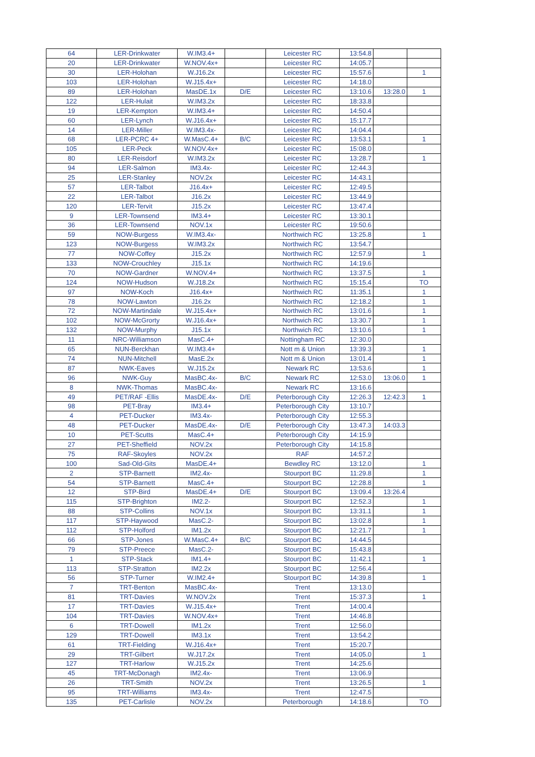| 64 | LER-Drinkwater | W.IM3.4+ | | Leicester RC | 13:54.8 | | |
| 20 | LER-Drinkwater | W.NOV.4x+ | | Leicester RC | 14:05.7 | | |
| 30 | LER-Holohan | W.J16.2x | | Leicester RC | 15:57.6 | | 1 |
| 103 | LER-Holohan | W.J15.4x+ | | Leicester RC | 14:18.0 | | |
| 89 | LER-Holohan | MasDE.1x | D/E | Leicester RC | 13:10.6 | 13:28.0 | 1 |
| 122 | LER-Hulait | W.IM3.2x | | Leicester RC | 18:33.8 | | |
| 19 | LER-Kempton | W.IM3.4+ | | Leicester RC | 14:50.4 | | |
| 60 | LER-Lynch | W.J16.4x+ | | Leicester RC | 15:17.7 | | |
| 14 | LER-Miller | W.IM3.4x- | | Leicester RC | 14:04.4 | | |
| 68 | LER-PCRC 4+ | W.MasC.4+ | B/C | Leicester RC | 13:53.1 | | 1 |
| 105 | LER-Peck | W.NOV.4x+ | | Leicester RC | 15:08.0 | | |
| 80 | LER-Reisdorf | W.IM3.2x | | Leicester RC | 13:28.7 | | 1 |
| 94 | LER-Salmon | IM3.4x- | | Leicester RC | 12:44.3 | | |
| 25 | LER-Stanley | NOV.2x | | Leicester RC | 14:43.1 | | |
| 57 | LER-Talbot | J16.4x+ | | Leicester RC | 12:49.5 | | |
| 22 | LER-Talbot | J16.2x | | Leicester RC | 13:44.9 | | |
| 120 | LER-Tervit | J15.2x | | Leicester RC | 13:47.4 | | |
| 9 | LER-Townsend | IM3.4+ | | Leicester RC | 13:30.1 | | |
| 36 | LER-Townsend | NOV.1x | | Leicester RC | 19:50.6 | | |
| 59 | NOW-Burgess | W.IM3.4x- | | Northwich RC | 13:25.8 | | 1 |
| 123 | NOW-Burgess | W.IM3.2x | | Northwich RC | 13:54.7 | | |
| 77 | NOW-Coffey | J15.2x | | Northwich RC | 12:57.9 | | 1 |
| 133 | NOW-Crouchley | J15.1x | | Northwich RC | 14:19.6 | | |
| 70 | NOW-Gardner | W.NOV.4+ | | Northwich RC | 13:37.5 | | 1 |
| 124 | NOW-Hudson | W.J18.2x | | Northwich RC | 15:15.4 | | TO |
| 97 | NOW-Koch | J16.4x+ | | Northwich RC | 11:35.1 | | 1 |
| 78 | NOW-Lawton | J16.2x | | Northwich RC | 12:18.2 | | 1 |
| 72 | NOW-Martindale | W.J15.4x+ | | Northwich RC | 13:01.6 | | 1 |
| 102 | NOW-McGrorty | W.J16.4x+ | | Northwich RC | 13:30.7 | | 1 |
| 132 | NOW-Murphy | J15.1x | | Northwich RC | 13:10.6 | | 1 |
| 11 | NRC-Williamson | MasC.4+ | | Nottingham RC | 12:30.0 | | |
| 65 | NUN-Berckhan | W.IM3.4+ | | Nott m & Union | 13:39.3 | | 1 |
| 74 | NUN-Mitchell | MasE.2x | | Nott m & Union | 13:01.4 | | 1 |
| 87 | NWK-Eaves | W.J15.2x | | Newark RC | 13:53.6 | | 1 |
| 96 | NWK-Guy | MasBC.4x- | B/C | Newark RC | 12:53.0 | 13:06.0 | 1 |
| 8 | NWK-Thomas | MasBC.4x- | | Newark RC | 13:16.6 | | |
| 49 | PET/RAF -Ellis | MasDE.4x- | D/E | Peterborough City | 12:26.3 | 12:42.3 | 1 |
| 98 | PET-Bray | IM3.4+ | | Peterborough City | 13:10.7 | | |
| 4 | PET-Ducker | IM3.4x- | | Peterborough City | 12:55.3 | | |
| 48 | PET-Ducker | MasDE.4x- | D/E | Peterborough City | 13:47.3 | 14:03.3 | |
| 10 | PET-Scutts | MasC.4+ | | Peterborough City | 14:15.9 | | |
| 27 | PET-Sheffield | NOV.2x | | Peterborough City | 14:15.8 | | |
| 75 | RAF-Skoyles | NOV.2x | | RAF | 14:57.2 | | |
| 100 | Sad-Old-Gits | MasDE.4+ | | Bewdley RC | 13:12.0 | | 1 |
| 2 | STP-Barnett | IM2.4x- | | Stourport BC | 11:29.8 | | 1 |
| 54 | STP-Barnett | MasC.4+ | | Stourport BC | 12:28.8 | | 1 |
| 12 | STP-Bird | MasDE.4+ | D/E | Stourport BC | 13:09.4 | 13:26.4 | |
| 115 | STP-Brighton | IM2.2- | | Stourport BC | 12:52.3 | | 1 |
| 88 | STP-Collins | NOV.1x | | Stourport BC | 13:31.1 | | 1 |
| 117 | STP-Haywood | MasC.2- | | Stourport BC | 13:02.8 | | 1 |
| 112 | STP-Holford | IM1.2x | | Stourport BC | 12:21.7 | | 1 |
| 66 | STP-Jones | W.MasC.4+ | B/C | Stourport BC | 14:44.5 | | |
| 79 | STP-Preece | MasC.2- | | Stourport BC | 15:43.8 | | |
| 1 | STP-Stack | IM1.4+ | | Stourport BC | 11:42.1 | | 1 |
| 113 | STP-Stratton | IM2.2x | | Stourport BC | 12:56.4 | | |
| 56 | STP-Turner | W.IM2.4+ | | Stourport BC | 14:39.8 | | 1 |
| 7 | TRT-Benton | MasBC.4x- | | Trent | 13:13.0 | | |
| 81 | TRT-Davies | W.NOV.2x | | Trent | 15:37.3 | | 1 |
| 17 | TRT-Davies | W.J15.4x+ | | Trent | 14:00.4 | | |
| 104 | TRT-Davies | W.NOV.4x+ | | Trent | 14:46.8 | | |
| 6 | TRT-Dowell | IM1.2x | | Trent | 12:56.0 | | |
| 129 | TRT-Dowell | IM3.1x | | Trent | 13:54.2 | | |
| 61 | TRT-Fielding | W.J16.4x+ | | Trent | 15:20.7 | | |
| 29 | TRT-Gilbert | W.J17.2x | | Trent | 14:05.0 | | 1 |
| 127 | TRT-Harlow | W.J15.2x | | Trent | 14:25.6 | | |
| 45 | TRT-McDonagh | IM2.4x- | | Trent | 13:06.9 | | |
| 26 | TRT-Smith | NOV.2x | | Trent | 13:26.5 | | 1 |
| 95 | TRT-Williams | IM3.4x- | | Trent | 12:47.5 | | |
| 135 | PET-Carlisle | NOV.2x | | Peterborough | 14:18.6 | | TO |